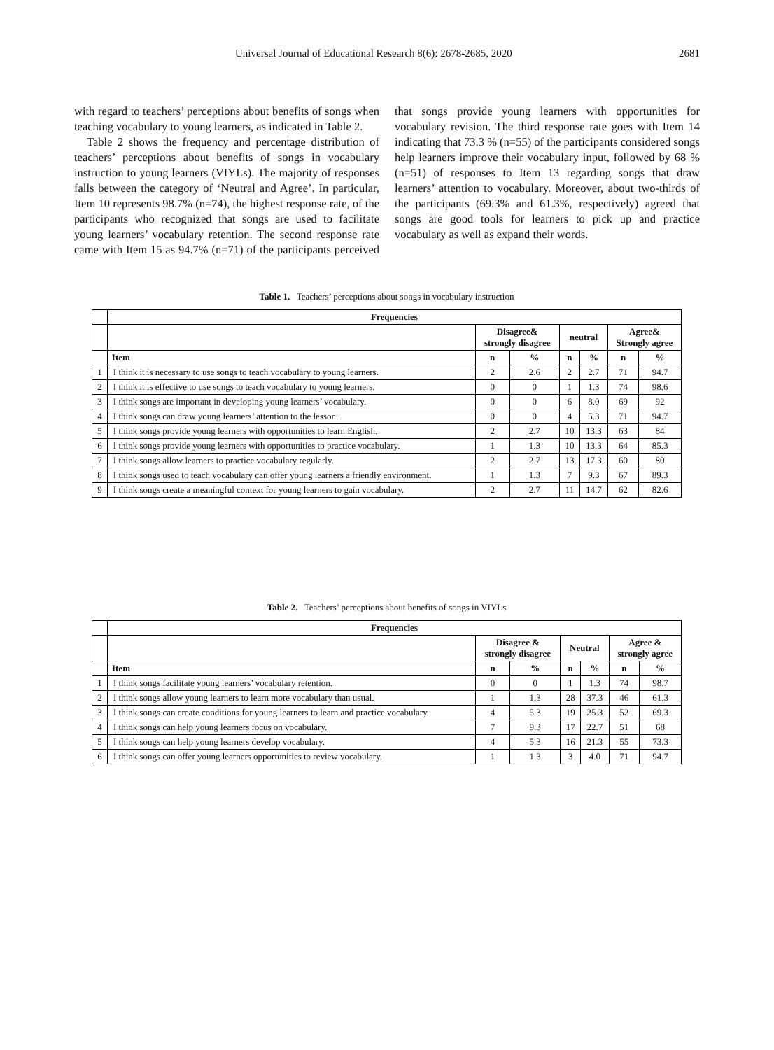Universal Journal of Educational Research 8(6): 2678-2685, 2020 2681
with regard to teachers’ perceptions about benefits of songs when teaching vocabulary to young learners, as indicated in Table 2.
Table 2 shows the frequency and percentage distribution of teachers’ perceptions about benefits of songs in vocabulary instruction to young learners (VIYLs). The majority of responses falls between the category of ‘Neutral and Agree’. In particular, Item 10 represents 98.7% (n=74), the highest response rate, of the participants who recognized that songs are used to facilitate young learners’ vocabulary retention. The second response rate came with Item 15 as 94.7% (n=71) of the participants perceived that songs provide young learners with opportunities for vocabulary revision. The third response rate goes with Item 14 indicating that 73.3 % (n=55) of the participants considered songs help learners improve their vocabulary input, followed by 68 % (n=51) of responses to Item 13 regarding songs that draw learners’ attention to vocabulary. Moreover, about two-thirds of the participants (69.3% and 61.3%, respectively) agreed that songs are good tools for learners to pick up and practice vocabulary as well as expand their words.
Table 1. Teachers’ perceptions about songs in vocabulary instruction
| | Frequencies | | | | | | |
| --- | --- | --- | --- | --- | --- | --- | --- |
| | | Disagree& strongly disagree | | neutral | | Agree& Strongly agree | |
| | Item | n | % | n | % | n | % |
| 1 | I think it is necessary to use songs to teach vocabulary to young learners. | 2 | 2.6 | 2 | 2.7 | 71 | 94.7 |
| 2 | I think it is effective to use songs to teach vocabulary to young learners. | 0 | 0 | 1 | 1.3 | 74 | 98.6 |
| 3 | I think songs are important in developing young learners’ vocabulary. | 0 | 0 | 6 | 8.0 | 69 | 92 |
| 4 | I think songs can draw young learners’ attention to the lesson. | 0 | 0 | 4 | 5.3 | 71 | 94.7 |
| 5 | I think songs provide young learners with opportunities to learn English. | 2 | 2.7 | 10 | 13.3 | 63 | 84 |
| 6 | I think songs provide young learners with opportunities to practice vocabulary. | 1 | 1.3 | 10 | 13.3 | 64 | 85.3 |
| 7 | I think songs allow learners to practice vocabulary regularly. | 2 | 2.7 | 13 | 17.3 | 60 | 80 |
| 8 | I think songs used to teach vocabulary can offer young learners a friendly environment. | 1 | 1.3 | 7 | 9.3 | 67 | 89.3 |
| 9 | I think songs create a meaningful context for young learners to gain vocabulary. | 2 | 2.7 | 11 | 14.7 | 62 | 82.6 |
Table 2. Teachers’ perceptions about benefits of songs in VIYLs
| | Frequencies | | | | | | |
| --- | --- | --- | --- | --- | --- | --- | --- |
| | | Disagree & strongly disagree | | Neutral | | Agree & strongly agree | |
| | Item | n | % | n | % | n | % |
| 1 | I think songs facilitate young learners’ vocabulary retention. | 0 | 0 | 1 | 1.3 | 74 | 98.7 |
| 2 | I think songs allow young learners to learn more vocabulary than usual. | 1 | 1.3 | 28 | 37.3 | 46 | 61.3 |
| 3 | I think songs can create conditions for young learners to learn and practice vocabulary. | 4 | 5.3 | 19 | 25.3 | 52 | 69.3 |
| 4 | I think songs can help young learners focus on vocabulary. | 7 | 9.3 | 17 | 22.7 | 51 | 68 |
| 5 | I think songs can help young learners develop vocabulary. | 4 | 5.3 | 16 | 21.3 | 55 | 73.3 |
| 6 | I think songs can offer young learners opportunities to review vocabulary. | 1 | 1.3 | 3 | 4.0 | 71 | 94.7 |